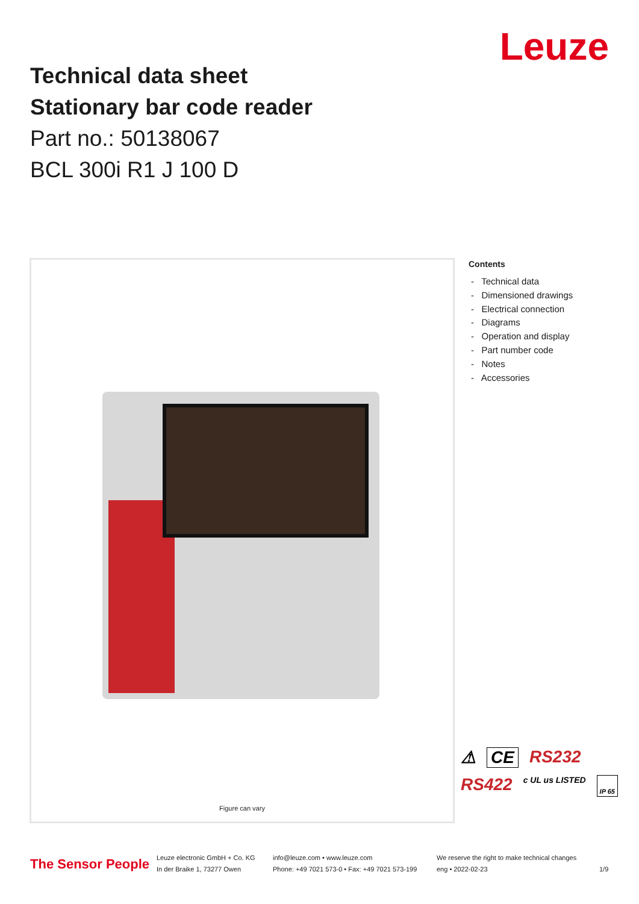Technical data sheet
Stationary bar code reader
Part no.: 50138067
BCL 300i R1 J 100 D
Leuze
Figure can vary
Contents
- Technical data
- Dimensioned drawings
- Electrical connection
- Diagrams
- Operation and display
- Part number code
- Notes
- Accessories
⚠ CE RS232 RS422 c UL us LISTED IP 65
The Sensor People
Leuze electronic GmbH + Co. KG
In der Braike 1, 73277 Owen
info@leuze.com • www.leuze.com
Phone: +49 7021 573-0 • Fax: +49 7021 573-199
We reserve the right to make technical changes
eng • 2022-02-23
1/9